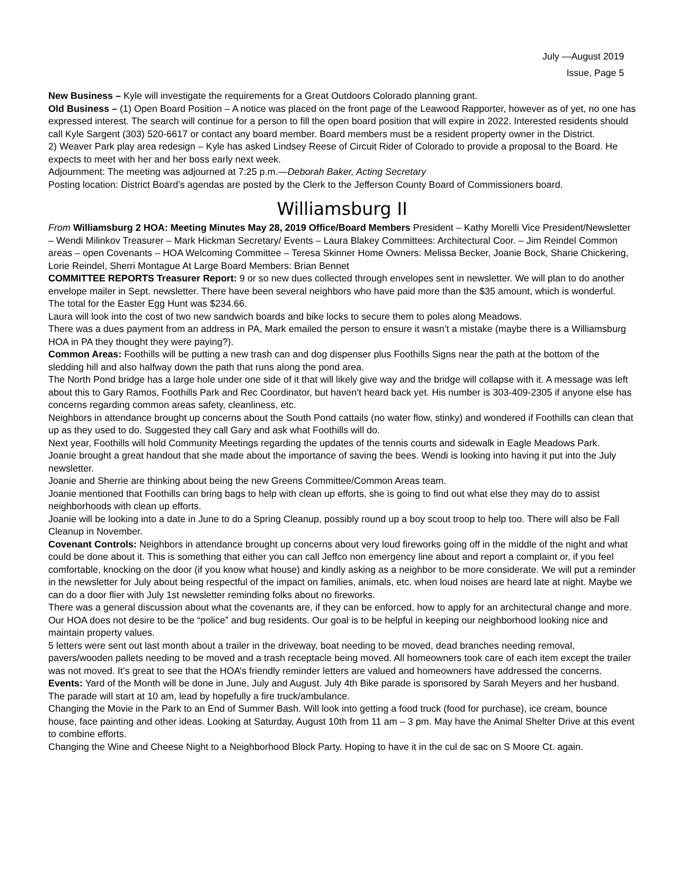July —August 2019
Issue, Page 5
New Business – Kyle will investigate the requirements for a Great Outdoors Colorado planning grant.
Old Business – (1) Open Board Position – A notice was placed on the front page of the Leawood Rapporter, however as of yet, no one has expressed interest. The search will continue for a person to fill the open board position that will expire in 2022. Interested residents should call Kyle Sargent (303) 520-6617 or contact any board member. Board members must be a resident property owner in the District.
2) Weaver Park play area redesign – Kyle has asked Lindsey Reese of Circuit Rider of Colorado to provide a proposal to the Board. He expects to meet with her and her boss early next week.
Adjournment: The meeting was adjourned at 7:25 p.m.—Deborah Baker, Acting Secretary
Posting location: District Board’s agendas are posted by the Clerk to the Jefferson County Board of Commissioners board.
Williamsburg II
From Williamsburg 2 HOA: Meeting Minutes May 28, 2019 Office/Board Members President – Kathy Morelli Vice President/Newsletter – Wendi Milinkov Treasurer – Mark Hickman Secretary/ Events – Laura Blakey Committees: Architectural Coor. – Jim Reindel Common areas – open Covenants – HOA Welcoming Committee – Teresa Skinner Home Owners: Melissa Becker, Joanie Bock, Sharie Chickering, Lorie Reindel, Sherri Montague At Large Board Members: Brian Bennet
COMMITTEE REPORTS Treasurer Report: 9 or so new dues collected through envelopes sent in newsletter. We will plan to do another envelope mailer in Sept. newsletter. There have been several neighbors who have paid more than the $35 amount, which is wonderful.
The total for the Easter Egg Hunt was $234.66.
Laura will look into the cost of two new sandwich boards and bike locks to secure them to poles along Meadows.
There was a dues payment from an address in PA, Mark emailed the person to ensure it wasn’t a mistake (maybe there is a Williamsburg HOA in PA they thought they were paying?).
Common Areas: Foothills will be putting a new trash can and dog dispenser plus Foothills Signs near the path at the bottom of the sledding hill and also halfway down the path that runs along the pond area.
The North Pond bridge has a large hole under one side of it that will likely give way and the bridge will collapse with it. A message was left about this to Gary Ramos, Foothills Park and Rec Coordinator, but haven’t heard back yet. His number is 303-409-2305 if anyone else has concerns regarding common areas safety, cleanliness, etc.
Neighbors in attendance brought up concerns about the South Pond cattails (no water flow, stinky) and wondered if Foothills can clean that up as they used to do. Suggested they call Gary and ask what Foothills will do.
Next year, Foothills will hold Community Meetings regarding the updates of the tennis courts and sidewalk in Eagle Meadows Park.
Joanie brought a great handout that she made about the importance of saving the bees. Wendi is looking into having it put into the July newsletter.
Joanie and Sherrie are thinking about being the new Greens Committee/Common Areas team.
Joanie mentioned that Foothills can bring bags to help with clean up efforts, she is going to find out what else they may do to assist neighborhoods with clean up efforts.
Joanie will be looking into a date in June to do a Spring Cleanup, possibly round up a boy scout troop to help too. There will also be Fall Cleanup in November.
Covenant Controls: Neighbors in attendance brought up concerns about very loud fireworks going off in the middle of the night and what could be done about it. This is something that either you can call Jeffco non emergency line about and report a complaint or, if you feel comfortable, knocking on the door (if you know what house) and kindly asking as a neighbor to be more considerate. We will put a reminder in the newsletter for July about being respectful of the impact on families, animals, etc. when loud noises are heard late at night. Maybe we can do a door flier with July 1st newsletter reminding folks about no fireworks.
There was a general discussion about what the covenants are, if they can be enforced, how to apply for an architectural change and more. Our HOA does not desire to be the “police” and bug residents. Our goal is to be helpful in keeping our neighborhood looking nice and maintain property values.
5 letters were sent out last month about a trailer in the driveway, boat needing to be moved, dead branches needing removal, pavers/wooden pallets needing to be moved and a trash receptacle being moved. All homeowners took care of each item except the trailer was not moved. It’s great to see that the HOA’s friendly reminder letters are valued and homeowners have addressed the concerns.
Events: Yard of the Month will be done in June, July and August. July 4th Bike parade is sponsored by Sarah Meyers and her husband. The parade will start at 10 am, lead by hopefully a fire truck/ambulance.
Changing the Movie in the Park to an End of Summer Bash. Will look into getting a food truck (food for purchase), ice cream, bounce house, face painting and other ideas. Looking at Saturday, August 10th from 11 am – 3 pm. May have the Animal Shelter Drive at this event to combine efforts.
Changing the Wine and Cheese Night to a Neighborhood Block Party. Hoping to have it in the cul de sac on S Moore Ct. again.